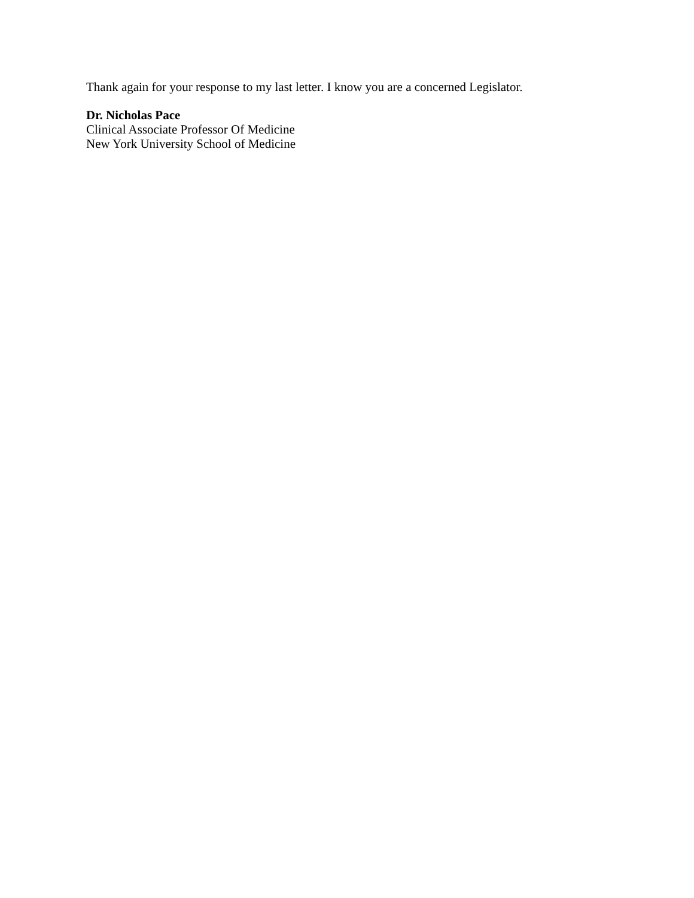Thank again for your response to my last letter. I know you are a concerned Legislator.
Dr. Nicholas Pace
Clinical Associate Professor Of Medicine
New York University School of Medicine